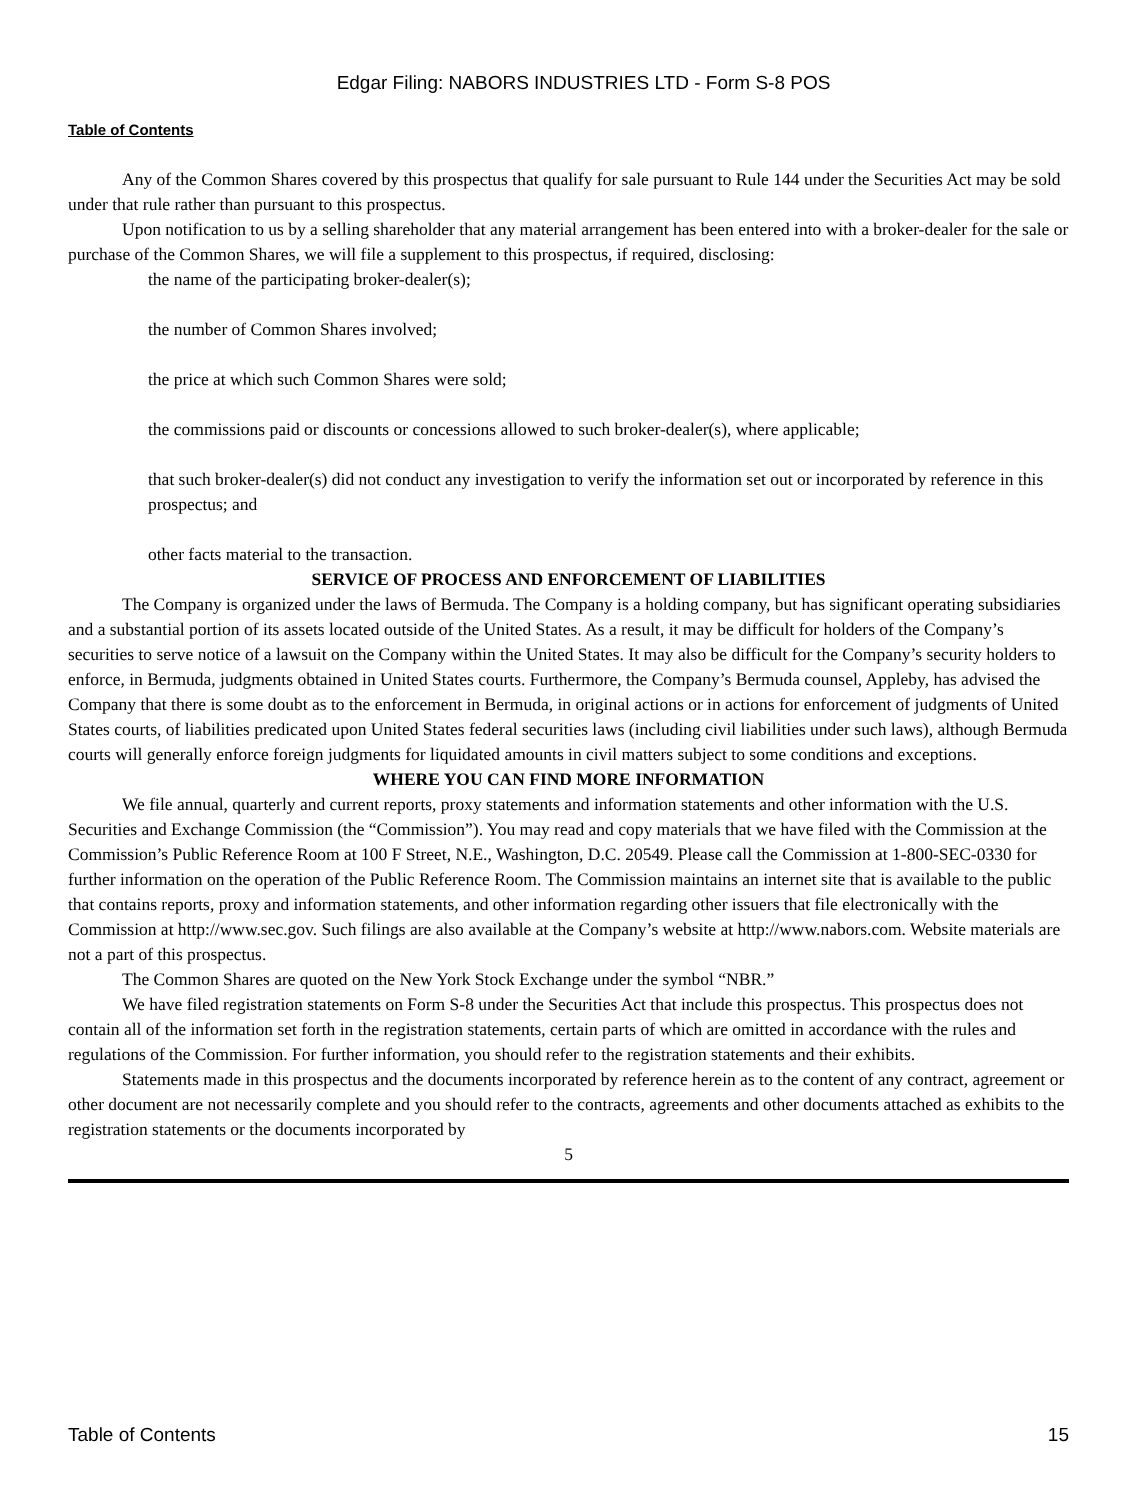Edgar Filing: NABORS INDUSTRIES LTD - Form S-8 POS
Table of Contents
Any of the Common Shares covered by this prospectus that qualify for sale pursuant to Rule 144 under the Securities Act may be sold under that rule rather than pursuant to this prospectus.
Upon notification to us by a selling shareholder that any material arrangement has been entered into with a broker-dealer for the sale or purchase of the Common Shares, we will file a supplement to this prospectus, if required, disclosing:
the name of the participating broker-dealer(s);
the number of Common Shares involved;
the price at which such Common Shares were sold;
the commissions paid or discounts or concessions allowed to such broker-dealer(s), where applicable;
that such broker-dealer(s) did not conduct any investigation to verify the information set out or incorporated by reference in this prospectus; and
other facts material to the transaction.
SERVICE OF PROCESS AND ENFORCEMENT OF LIABILITIES
The Company is organized under the laws of Bermuda. The Company is a holding company, but has significant operating subsidiaries and a substantial portion of its assets located outside of the United States. As a result, it may be difficult for holders of the Company’s securities to serve notice of a lawsuit on the Company within the United States. It may also be difficult for the Company’s security holders to enforce, in Bermuda, judgments obtained in United States courts. Furthermore, the Company’s Bermuda counsel, Appleby, has advised the Company that there is some doubt as to the enforcement in Bermuda, in original actions or in actions for enforcement of judgments of United States courts, of liabilities predicated upon United States federal securities laws (including civil liabilities under such laws), although Bermuda courts will generally enforce foreign judgments for liquidated amounts in civil matters subject to some conditions and exceptions.
WHERE YOU CAN FIND MORE INFORMATION
We file annual, quarterly and current reports, proxy statements and information statements and other information with the U.S. Securities and Exchange Commission (the “Commission”). You may read and copy materials that we have filed with the Commission at the Commission’s Public Reference Room at 100 F Street, N.E., Washington, D.C. 20549. Please call the Commission at 1-800-SEC-0330 for further information on the operation of the Public Reference Room. The Commission maintains an internet site that is available to the public that contains reports, proxy and information statements, and other information regarding other issuers that file electronically with the Commission at http://www.sec.gov. Such filings are also available at the Company’s website at http://www.nabors.com. Website materials are not a part of this prospectus.
The Common Shares are quoted on the New York Stock Exchange under the symbol “NBR.”
We have filed registration statements on Form S-8 under the Securities Act that include this prospectus. This prospectus does not contain all of the information set forth in the registration statements, certain parts of which are omitted in accordance with the rules and regulations of the Commission. For further information, you should refer to the registration statements and their exhibits.
Statements made in this prospectus and the documents incorporated by reference herein as to the content of any contract, agreement or other document are not necessarily complete and you should refer to the contracts, agreements and other documents attached as exhibits to the registration statements or the documents incorporated by
5
Table of Contents 15